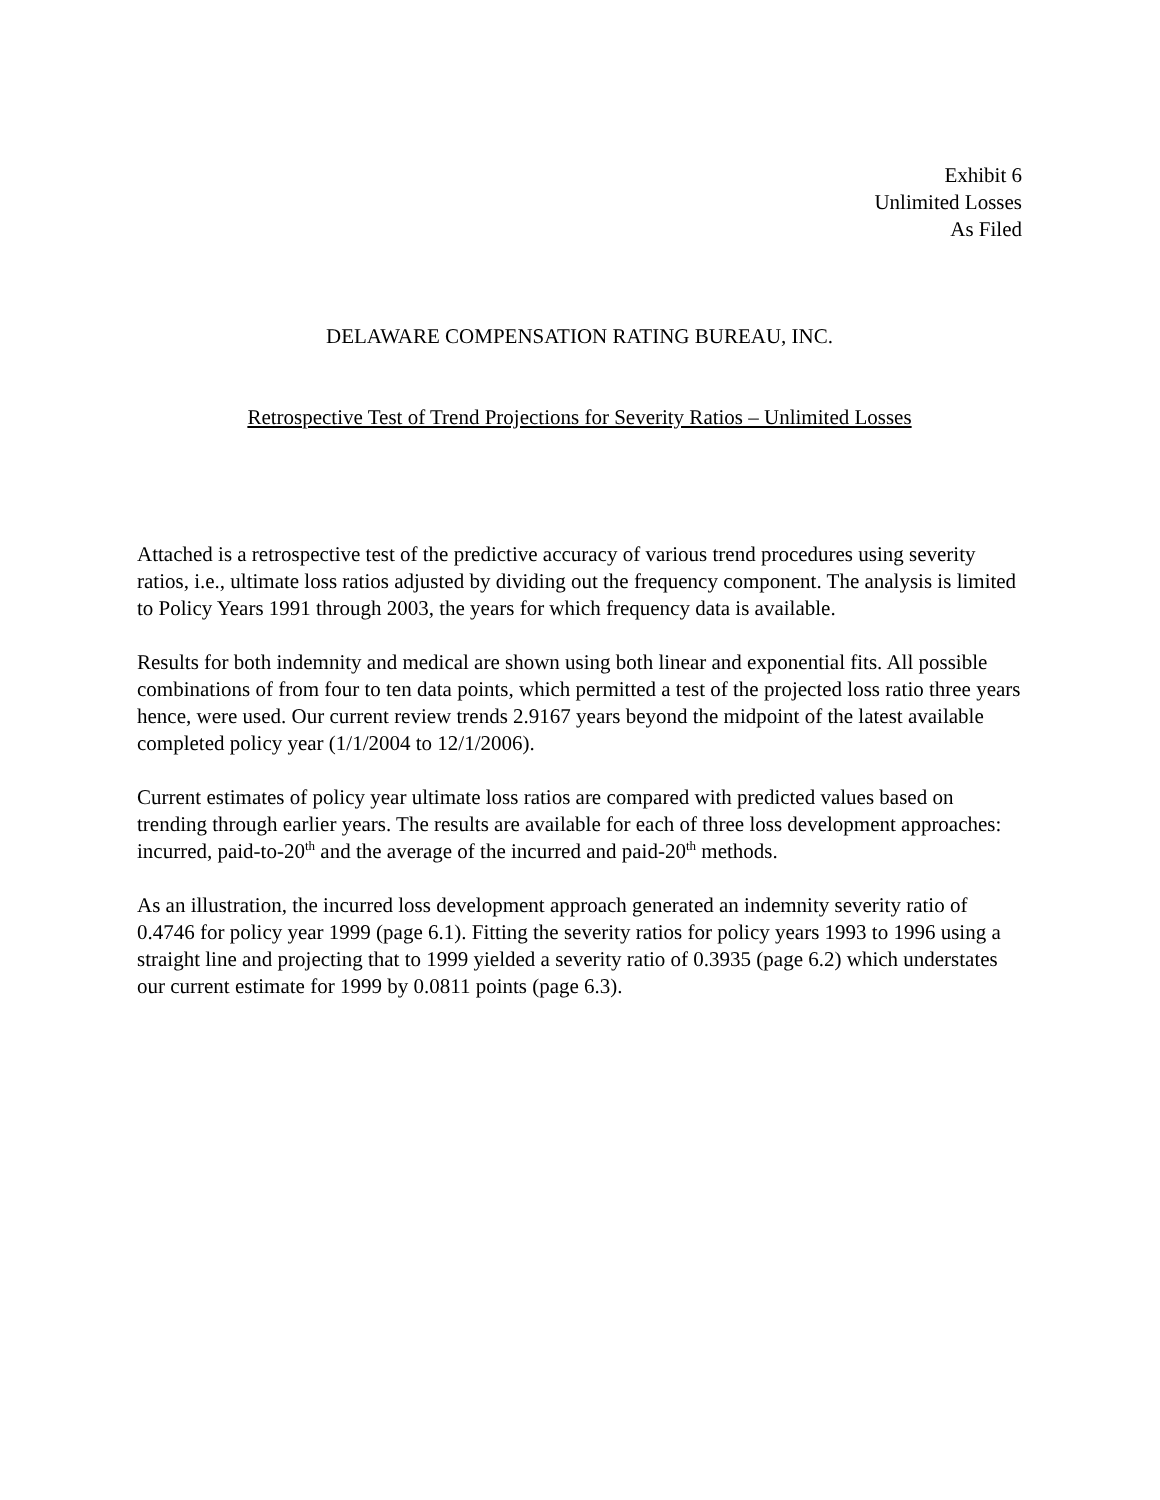Exhibit 6
Unlimited Losses
As Filed
DELAWARE COMPENSATION RATING BUREAU, INC.
Retrospective Test of Trend Projections for Severity Ratios – Unlimited Losses
Attached is a retrospective test of the predictive accuracy of various trend procedures using severity ratios, i.e., ultimate loss ratios adjusted by dividing out the frequency component. The analysis is limited to Policy Years 1991 through 2003, the years for which frequency data is available.
Results for both indemnity and medical are shown using both linear and exponential fits. All possible combinations of from four to ten data points, which permitted a test of the projected loss ratio three years hence, were used. Our current review trends 2.9167 years beyond the midpoint of the latest available completed policy year (1/1/2004 to 12/1/2006).
Current estimates of policy year ultimate loss ratios are compared with predicted values based on trending through earlier years. The results are available for each of three loss development approaches: incurred, paid-to-20<sup>th</sup> and the average of the incurred and paid-20<sup>th</sup> methods.
As an illustration, the incurred loss development approach generated an indemnity severity ratio of 0.4746 for policy year 1999 (page 6.1). Fitting the severity ratios for policy years 1993 to 1996 using a straight line and projecting that to 1999 yielded a severity ratio of 0.3935 (page 6.2) which understates our current estimate for 1999 by 0.0811 points (page 6.3).